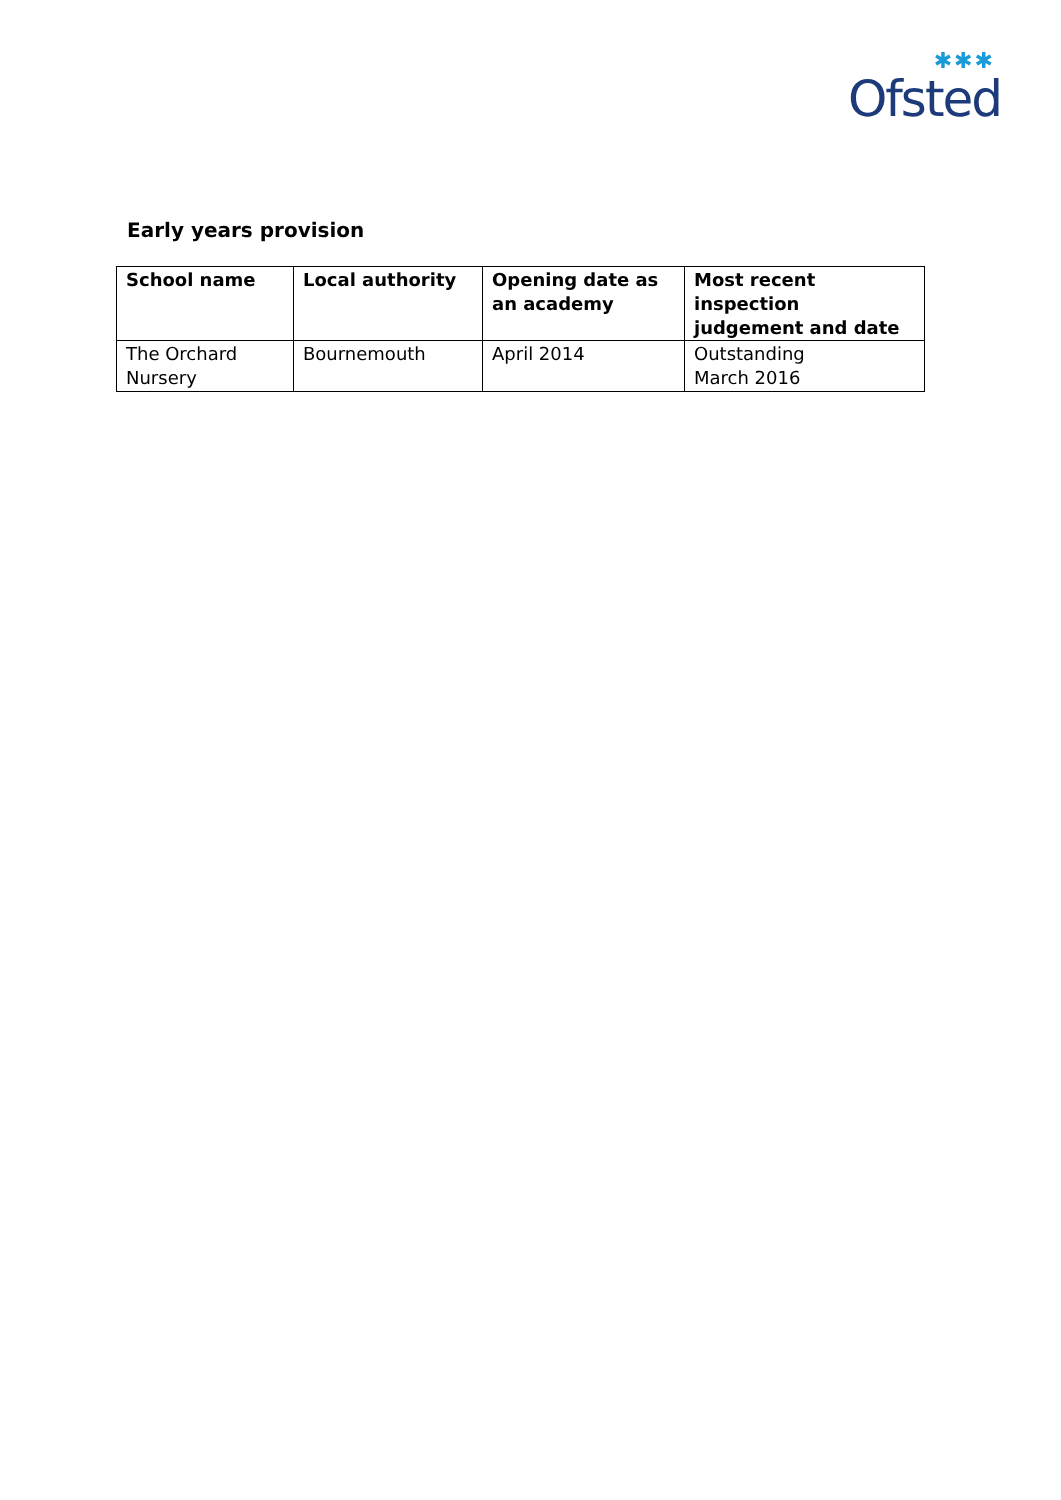✱✱✱
Ofsted
Early years provision
| School name | Local authority | Opening date as an academy | Most recent inspection judgement and date |
| --- | --- | --- | --- |
| The Orchard Nursery | Bournemouth | April 2014 | Outstanding March 2016 |